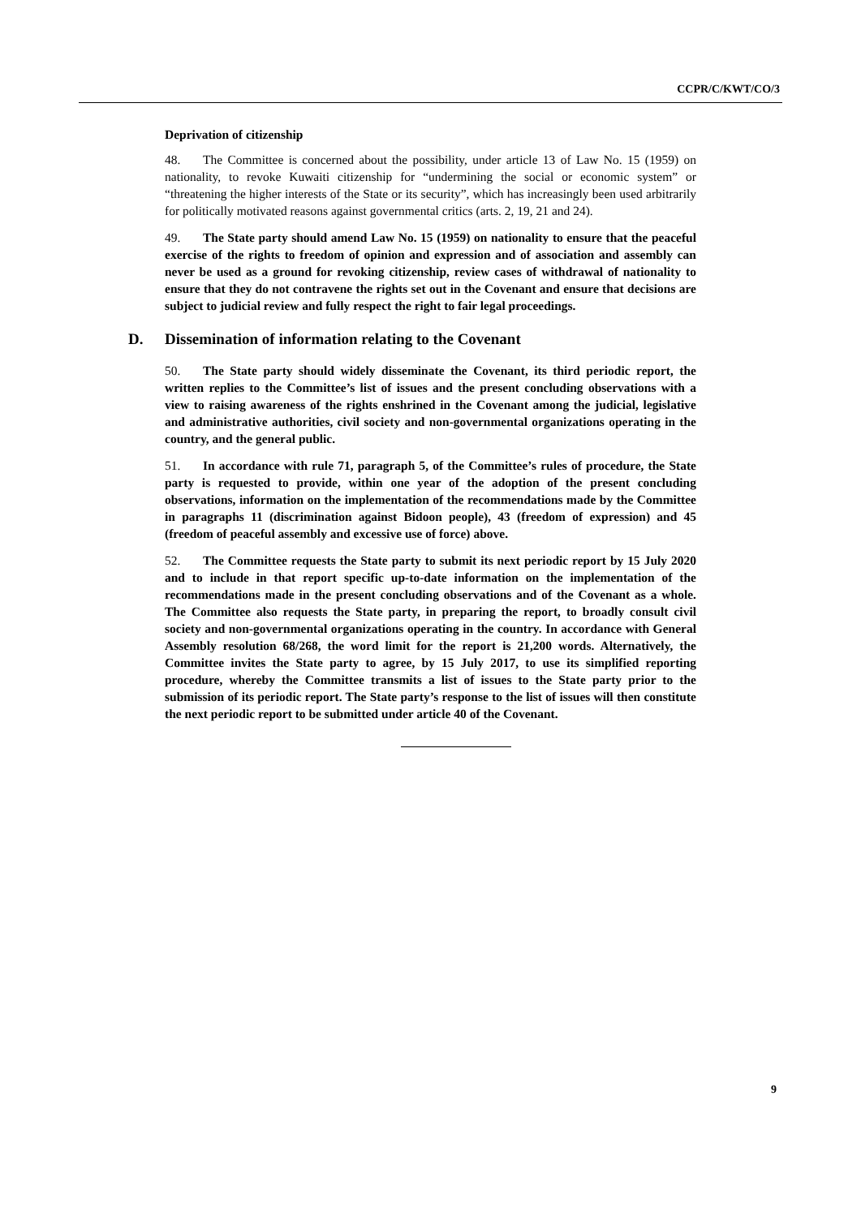CCPR/C/KWT/CO/3
Deprivation of citizenship
48. The Committee is concerned about the possibility, under article 13 of Law No. 15 (1959) on nationality, to revoke Kuwaiti citizenship for “undermining the social or economic system” or “threatening the higher interests of the State or its security”, which has increasingly been used arbitrarily for politically motivated reasons against governmental critics (arts. 2, 19, 21 and 24).
49. The State party should amend Law No. 15 (1959) on nationality to ensure that the peaceful exercise of the rights to freedom of opinion and expression and of association and assembly can never be used as a ground for revoking citizenship, review cases of withdrawal of nationality to ensure that they do not contravene the rights set out in the Covenant and ensure that decisions are subject to judicial review and fully respect the right to fair legal proceedings.
D. Dissemination of information relating to the Covenant
50. The State party should widely disseminate the Covenant, its third periodic report, the written replies to the Committee’s list of issues and the present concluding observations with a view to raising awareness of the rights enshrined in the Covenant among the judicial, legislative and administrative authorities, civil society and non-governmental organizations operating in the country, and the general public.
51. In accordance with rule 71, paragraph 5, of the Committee’s rules of procedure, the State party is requested to provide, within one year of the adoption of the present concluding observations, information on the implementation of the recommendations made by the Committee in paragraphs 11 (discrimination against Bidoon people), 43 (freedom of expression) and 45 (freedom of peaceful assembly and excessive use of force) above.
52. The Committee requests the State party to submit its next periodic report by 15 July 2020 and to include in that report specific up-to-date information on the implementation of the recommendations made in the present concluding observations and of the Covenant as a whole. The Committee also requests the State party, in preparing the report, to broadly consult civil society and non-governmental organizations operating in the country. In accordance with General Assembly resolution 68/268, the word limit for the report is 21,200 words. Alternatively, the Committee invites the State party to agree, by 15 July 2017, to use its simplified reporting procedure, whereby the Committee transmits a list of issues to the State party prior to the submission of its periodic report. The State party’s response to the list of issues will then constitute the next periodic report to be submitted under article 40 of the Covenant.
9